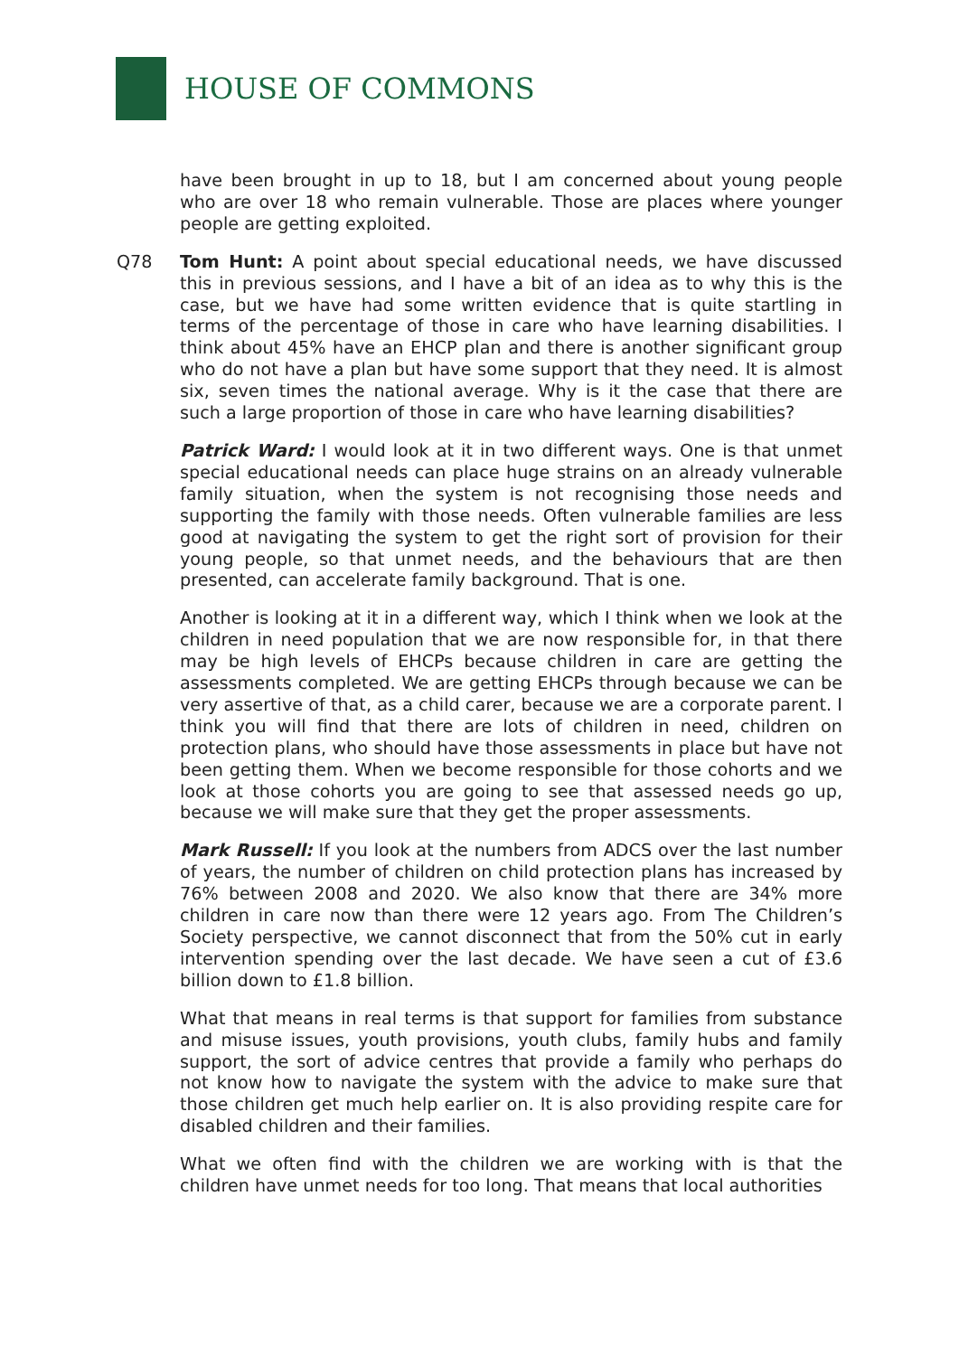HOUSE OF COMMONS
have been brought in up to 18, but I am concerned about young people who are over 18 who remain vulnerable. Those are places where younger people are getting exploited.
Q78 Tom Hunt: A point about special educational needs, we have discussed this in previous sessions, and I have a bit of an idea as to why this is the case, but we have had some written evidence that is quite startling in terms of the percentage of those in care who have learning disabilities. I think about 45% have an EHCP plan and there is another significant group who do not have a plan but have some support that they need. It is almost six, seven times the national average. Why is it the case that there are such a large proportion of those in care who have learning disabilities?
Patrick Ward: I would look at it in two different ways. One is that unmet special educational needs can place huge strains on an already vulnerable family situation, when the system is not recognising those needs and supporting the family with those needs. Often vulnerable families are less good at navigating the system to get the right sort of provision for their young people, so that unmet needs, and the behaviours that are then presented, can accelerate family background. That is one.
Another is looking at it in a different way, which I think when we look at the children in need population that we are now responsible for, in that there may be high levels of EHCPs because children in care are getting the assessments completed. We are getting EHCPs through because we can be very assertive of that, as a child carer, because we are a corporate parent. I think you will find that there are lots of children in need, children on protection plans, who should have those assessments in place but have not been getting them. When we become responsible for those cohorts and we look at those cohorts you are going to see that assessed needs go up, because we will make sure that they get the proper assessments.
Mark Russell: If you look at the numbers from ADCS over the last number of years, the number of children on child protection plans has increased by 76% between 2008 and 2020. We also know that there are 34% more children in care now than there were 12 years ago. From The Children’s Society perspective, we cannot disconnect that from the 50% cut in early intervention spending over the last decade. We have seen a cut of £3.6 billion down to £1.8 billion.
What that means in real terms is that support for families from substance and misuse issues, youth provisions, youth clubs, family hubs and family support, the sort of advice centres that provide a family who perhaps do not know how to navigate the system with the advice to make sure that those children get much help earlier on. It is also providing respite care for disabled children and their families.
What we often find with the children we are working with is that the children have unmet needs for too long. That means that local authorities